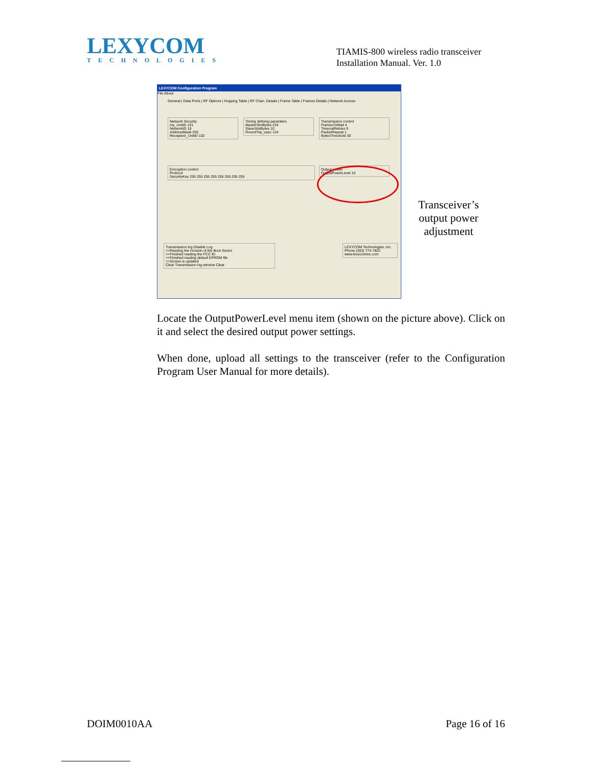LEXYCOM
TECHNOLOGIES
TIAMIS-800 wireless radio transceiver
Installation Manual. Ver. 1.0
LEXYCOM Configuration Program
File About
General | Data Ports | RF Options | Hopping Table | RF Chan. Details | Frame Table | Frames Details | Network Access
Network Security
my_UnitID 101
NetworkID 18
AddressMask 255
Recepient_UnitID 102
Timing defining paramters
MasterSlotBytes 234
SlaveSlotBytes 10
RoundTrip_usec 124
Transmission control
FramesToWait 4
TimeoutRetries 9
PacketRepeat 1
BytesThreshold 30
Encryption control
Protocol
SecurityKey 255 255 255 255 255 255 255 255
Output power
OutputPowerLevel 10
Transmission log Disable Log
>>Reading the revision of the Boot Sector.
>>Finished reading the FCC ID.
>>Finished reading default EPROM file
>>Screen is updated
Clear Transmission log window Clear
LEXYCOM Technologies, Inc.
Phone (303) 774-7822
www.lexycominc.com
Transceiver’s output power adjustment
Locate the OutputPowerLevel menu item (shown on the picture above). Click on it and select the desired output power settings.
When done, upload all settings to the transceiver (refer to the Configuration Program User Manual for more details).
DOIM0010AA Page 16 of 16